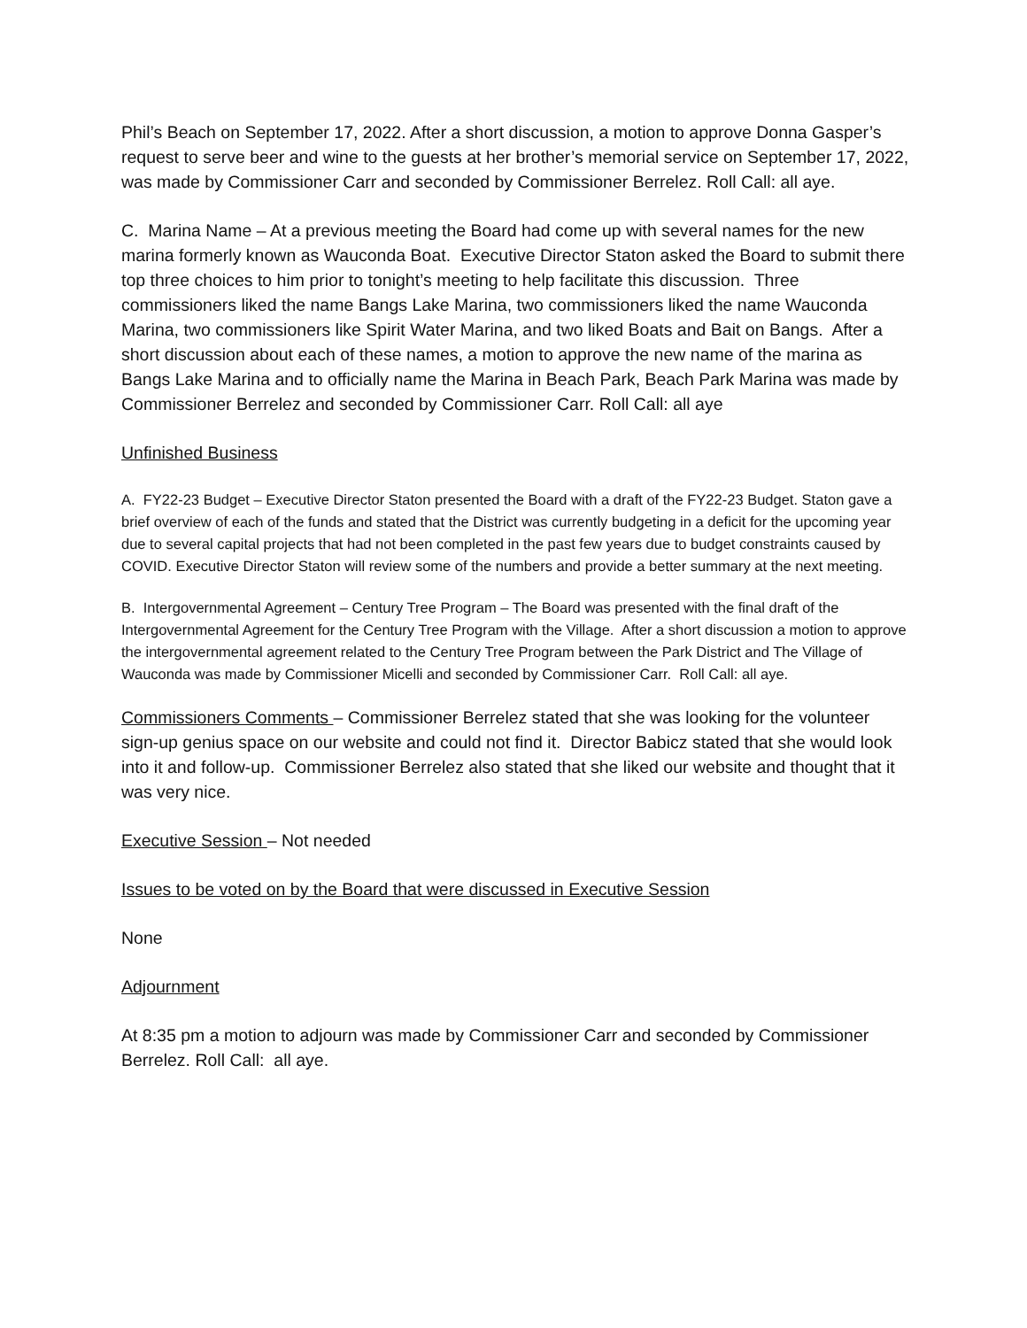Phil’s Beach on September 17, 2022. After a short discussion, a motion to approve Donna Gasper’s request to serve beer and wine to the guests at her brother’s memorial service on September 17, 2022, was made by Commissioner Carr and seconded by Commissioner Berrelez. Roll Call: all aye.
C. Marina Name – At a previous meeting the Board had come up with several names for the new marina formerly known as Wauconda Boat. Executive Director Staton asked the Board to submit there top three choices to him prior to tonight’s meeting to help facilitate this discussion. Three commissioners liked the name Bangs Lake Marina, two commissioners liked the name Wauconda Marina, two commissioners like Spirit Water Marina, and two liked Boats and Bait on Bangs. After a short discussion about each of these names, a motion to approve the new name of the marina as Bangs Lake Marina and to officially name the Marina in Beach Park, Beach Park Marina was made by Commissioner Berrelez and seconded by Commissioner Carr. Roll Call: all aye
Unfinished Business
A. FY22-23 Budget – Executive Director Staton presented the Board with a draft of the FY22-23 Budget. Staton gave a brief overview of each of the funds and stated that the District was currently budgeting in a deficit for the upcoming year due to several capital projects that had not been completed in the past few years due to budget constraints caused by COVID. Executive Director Staton will review some of the numbers and provide a better summary at the next meeting.
B. Intergovernmental Agreement – Century Tree Program – The Board was presented with the final draft of the Intergovernmental Agreement for the Century Tree Program with the Village. After a short discussion a motion to approve the intergovernmental agreement related to the Century Tree Program between the Park District and The Village of Wauconda was made by Commissioner Micelli and seconded by Commissioner Carr. Roll Call: all aye.
Commissioners Comments – Commissioner Berrelez stated that she was looking for the volunteer sign-up genius space on our website and could not find it. Director Babicz stated that she would look into it and follow-up. Commissioner Berrelez also stated that she liked our website and thought that it was very nice.
Executive Session – Not needed
Issues to be voted on by the Board that were discussed in Executive Session
None
Adjournment
At 8:35 pm a motion to adjourn was made by Commissioner Carr and seconded by Commissioner Berrelez. Roll Call: all aye.